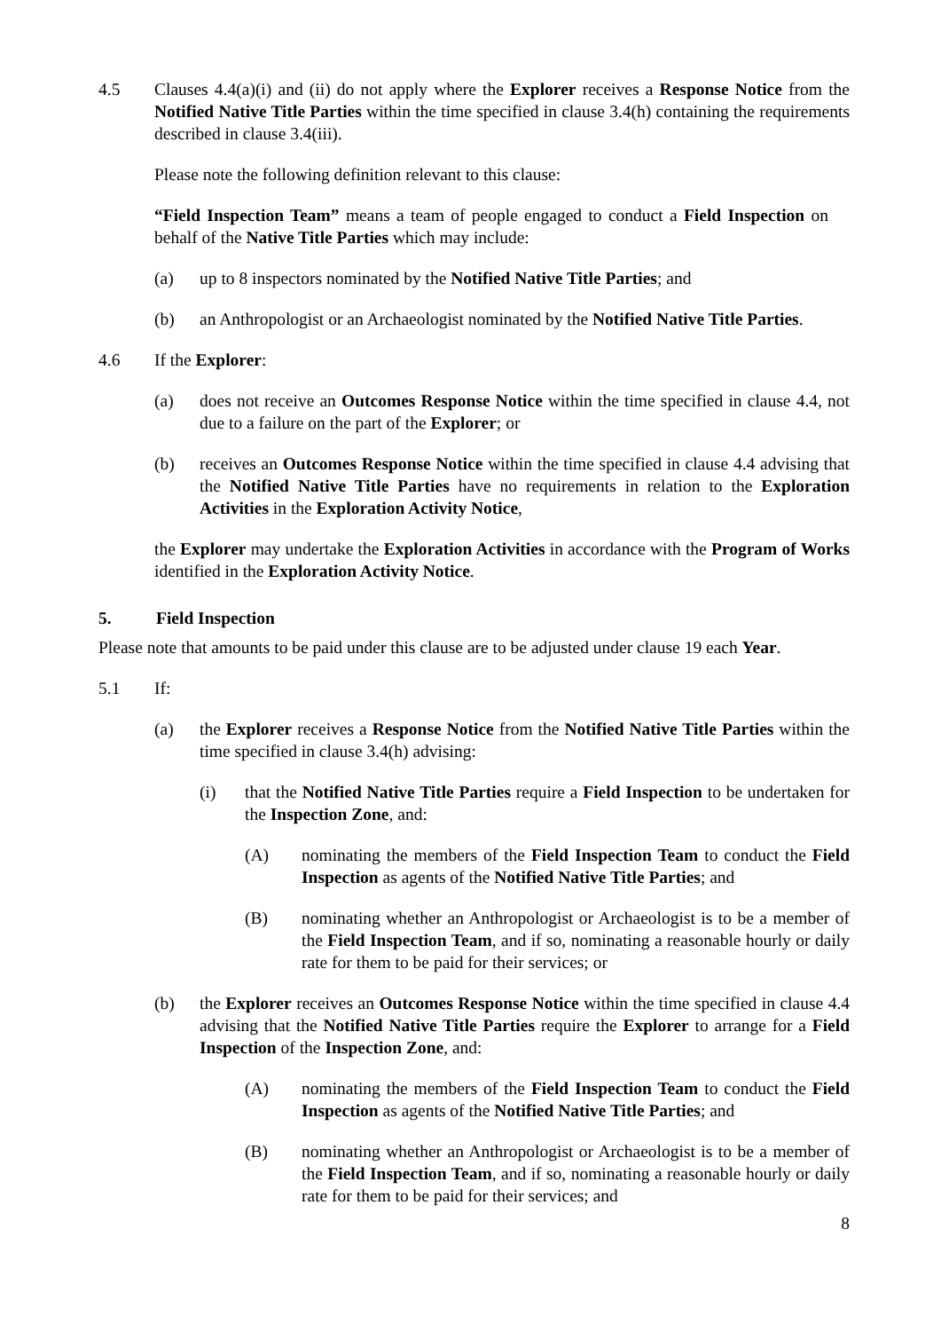4.5 Clauses 4.4(a)(i) and (ii) do not apply where the Explorer receives a Response Notice from the Notified Native Title Parties within the time specified in clause 3.4(h) containing the requirements described in clause 3.4(iii).
Please note the following definition relevant to this clause:
“Field Inspection Team” means a team of people engaged to conduct a Field Inspection on behalf of the Native Title Parties which may include:
(a) up to 8 inspectors nominated by the Notified Native Title Parties; and
(b) an Anthropologist or an Archaeologist nominated by the Notified Native Title Parties.
4.6 If the Explorer:
(a) does not receive an Outcomes Response Notice within the time specified in clause 4.4, not due to a failure on the part of the Explorer; or
(b) receives an Outcomes Response Notice within the time specified in clause 4.4 advising that the Notified Native Title Parties have no requirements in relation to the Exploration Activities in the Exploration Activity Notice,
the Explorer may undertake the Exploration Activities in accordance with the Program of Works identified in the Exploration Activity Notice.
5. Field Inspection
Please note that amounts to be paid under this clause are to be adjusted under clause 19 each Year.
5.1 If:
(a) the Explorer receives a Response Notice from the Notified Native Title Parties within the time specified in clause 3.4(h) advising:
(i) that the Notified Native Title Parties require a Field Inspection to be undertaken for the Inspection Zone, and:
(A) nominating the members of the Field Inspection Team to conduct the Field Inspection as agents of the Notified Native Title Parties; and
(B) nominating whether an Anthropologist or Archaeologist is to be a member of the Field Inspection Team, and if so, nominating a reasonable hourly or daily rate for them to be paid for their services; or
(b) the Explorer receives an Outcomes Response Notice within the time specified in clause 4.4 advising that the Notified Native Title Parties require the Explorer to arrange for a Field Inspection of the Inspection Zone, and:
(A) nominating the members of the Field Inspection Team to conduct the Field Inspection as agents of the Notified Native Title Parties; and
(B) nominating whether an Anthropologist or Archaeologist is to be a member of the Field Inspection Team, and if so, nominating a reasonable hourly or daily rate for them to be paid for their services; and
8